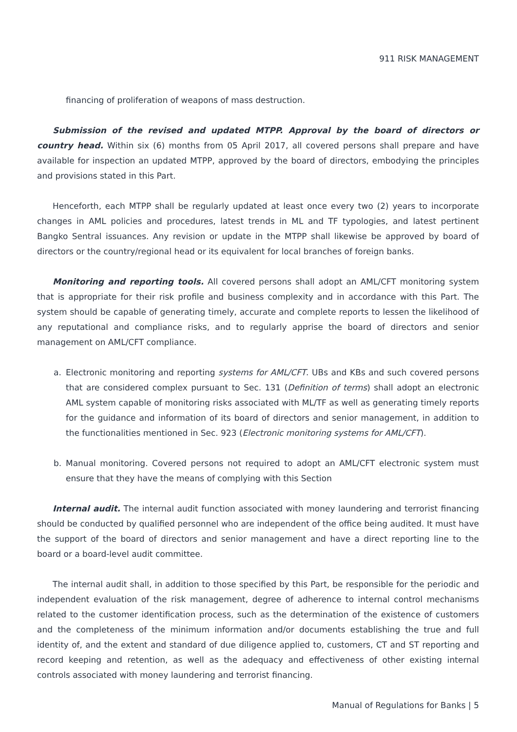911 RISK MANAGEMENT
financing of proliferation of weapons of mass destruction.
Submission of the revised and updated MTPP. Approval by the board of directors or country head. Within six (6) months from 05 April 2017, all covered persons shall prepare and have available for inspection an updated MTPP, approved by the board of directors, embodying the principles and provisions stated in this Part.
Henceforth, each MTPP shall be regularly updated at least once every two (2) years to incorporate changes in AML policies and procedures, latest trends in ML and TF typologies, and latest pertinent Bangko Sentral issuances. Any revision or update in the MTPP shall likewise be approved by board of directors or the country/regional head or its equivalent for local branches of foreign banks.
Monitoring and reporting tools. All covered persons shall adopt an AML/CFT monitoring system that is appropriate for their risk profile and business complexity and in accordance with this Part. The system should be capable of generating timely, accurate and complete reports to lessen the likelihood of any reputational and compliance risks, and to regularly apprise the board of directors and senior management on AML/CFT compliance.
a. Electronic monitoring and reporting systems for AML/CFT. UBs and KBs and such covered persons that are considered complex pursuant to Sec. 131 (Definition of terms) shall adopt an electronic AML system capable of monitoring risks associated with ML/TF as well as generating timely reports for the guidance and information of its board of directors and senior management, in addition to the functionalities mentioned in Sec. 923 (Electronic monitoring systems for AML/CFT).
b. Manual monitoring. Covered persons not required to adopt an AML/CFT electronic system must ensure that they have the means of complying with this Section
Internal audit. The internal audit function associated with money laundering and terrorist financing should be conducted by qualified personnel who are independent of the office being audited. It must have the support of the board of directors and senior management and have a direct reporting line to the board or a board-level audit committee.
The internal audit shall, in addition to those specified by this Part, be responsible for the periodic and independent evaluation of the risk management, degree of adherence to internal control mechanisms related to the customer identification process, such as the determination of the existence of customers and the completeness of the minimum information and/or documents establishing the true and full identity of, and the extent and standard of due diligence applied to, customers, CT and ST reporting and record keeping and retention, as well as the adequacy and effectiveness of other existing internal controls associated with money laundering and terrorist financing.
Manual of Regulations for Banks | 5